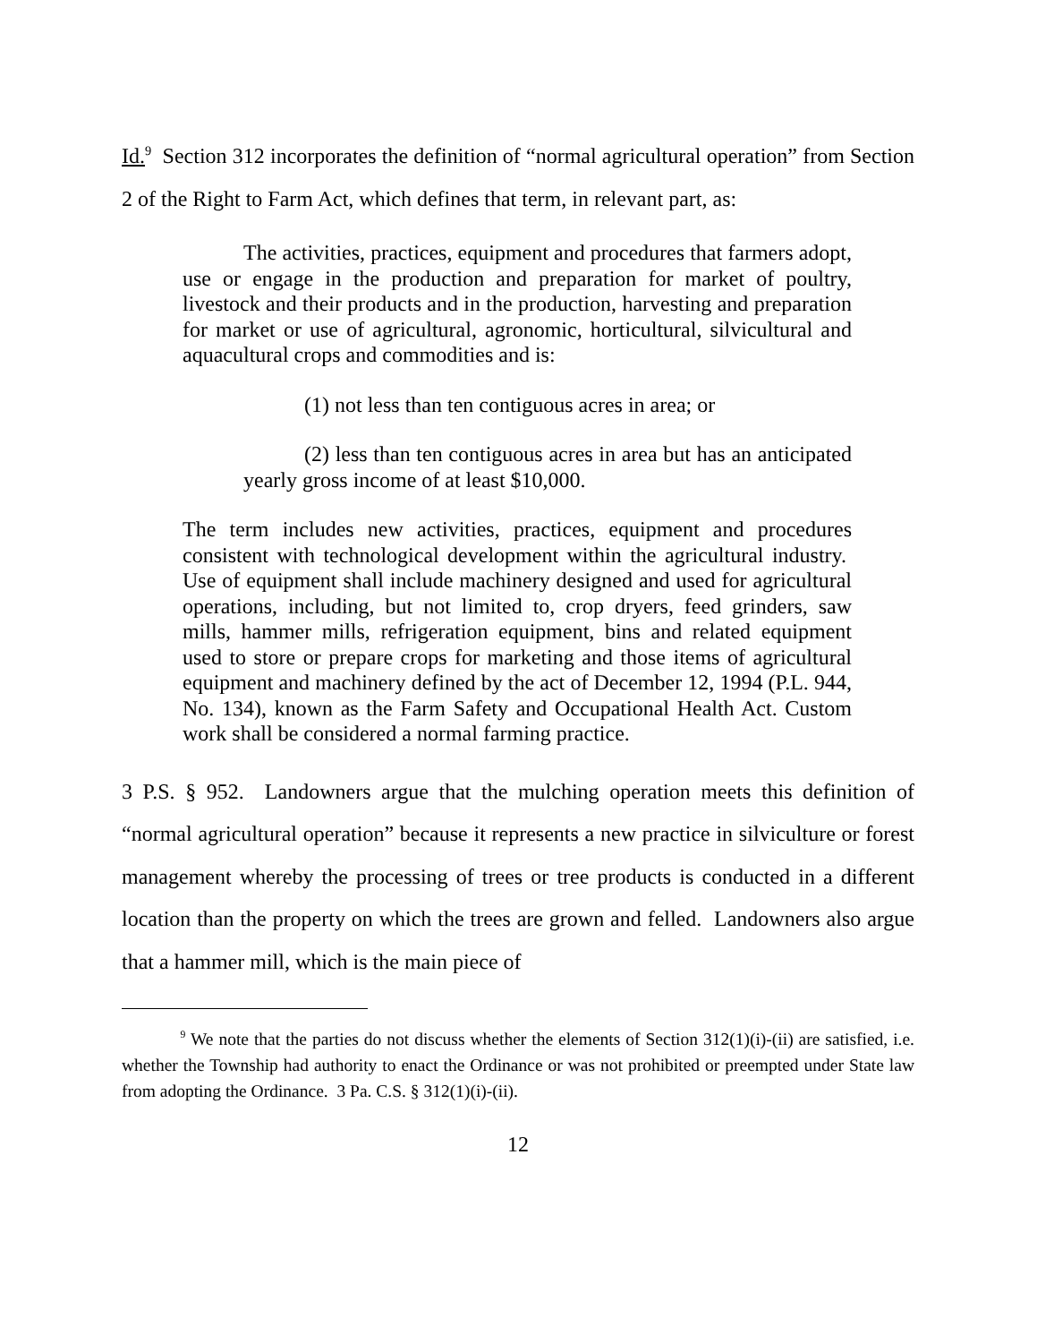Id.<sup>9</sup> Section 312 incorporates the definition of “normal agricultural operation” from Section 2 of the Right to Farm Act, which defines that term, in relevant part, as:
The activities, practices, equipment and procedures that farmers adopt, use or engage in the production and preparation for market of poultry, livestock and their products and in the production, harvesting and preparation for market or use of agricultural, agronomic, horticultural, silvicultural and aquacultural crops and commodities and is:
(1) not less than ten contiguous acres in area; or
(2) less than ten contiguous acres in area but has an anticipated yearly gross income of at least $10,000.
The term includes new activities, practices, equipment and procedures consistent with technological development within the agricultural industry. Use of equipment shall include machinery designed and used for agricultural operations, including, but not limited to, crop dryers, feed grinders, saw mills, hammer mills, refrigeration equipment, bins and related equipment used to store or prepare crops for marketing and those items of agricultural equipment and machinery defined by the act of December 12, 1994 (P.L. 944, No. 134), known as the Farm Safety and Occupational Health Act. Custom work shall be considered a normal farming practice.
3 P.S. § 952. Landowners argue that the mulching operation meets this definition of “normal agricultural operation” because it represents a new practice in silviculture or forest management whereby the processing of trees or tree products is conducted in a different location than the property on which the trees are grown and felled. Landowners also argue that a hammer mill, which is the main piece of
<sup>9</sup> We note that the parties do not discuss whether the elements of Section 312(1)(i)-(ii) are satisfied, i.e. whether the Township had authority to enact the Ordinance or was not prohibited or preempted under State law from adopting the Ordinance. 3 Pa. C.S. § 312(1)(i)-(ii).
12